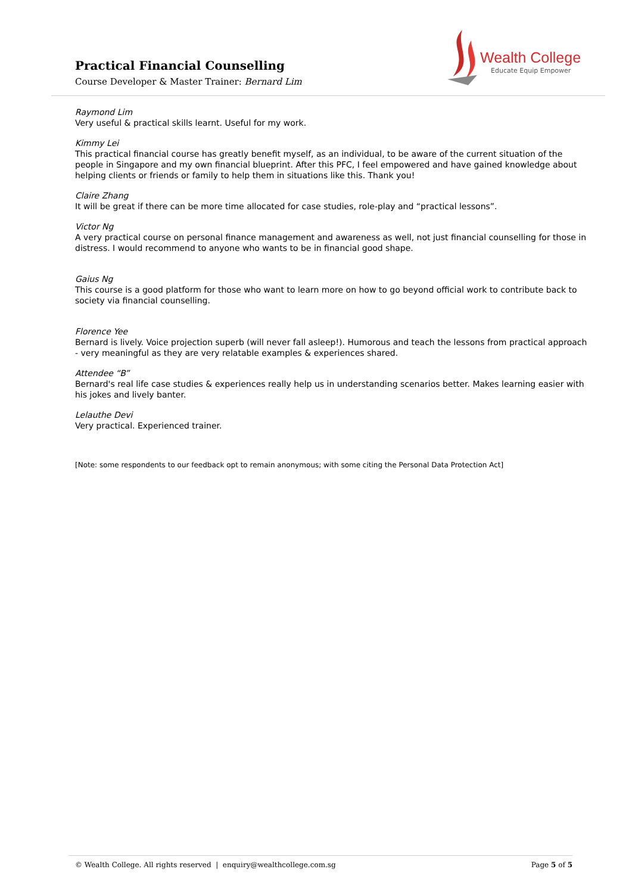Practical Financial Counselling
Course Developer & Master Trainer: Bernard Lim
Wealth College
Educate Equip Empower
Raymond Lim
Very useful & practical skills learnt. Useful for my work.
Kimmy Lei
This practical financial course has greatly benefit myself, as an individual, to be aware of the current situation of the people in Singapore and my own financial blueprint. After this PFC, I feel empowered and have gained knowledge about helping clients or friends or family to help them in situations like this. Thank you!
Claire Zhang
It will be great if there can be more time allocated for case studies, role-play and “practical lessons”.
Victor Ng
A very practical course on personal finance management and awareness as well, not just financial counselling for those in distress. I would recommend to anyone who wants to be in financial good shape.
Gaius Ng
This course is a good platform for those who want to learn more on how to go beyond official work to contribute back to society via financial counselling.
Florence Yee
Bernard is lively. Voice projection superb (will never fall asleep!). Humorous and teach the lessons from practical approach - very meaningful as they are very relatable examples & experiences shared.
Attendee “B”
Bernard's real life case studies & experiences really help us in understanding scenarios better. Makes learning easier with his jokes and lively banter.
Lelauthe Devi
Very practical. Experienced trainer.
[Note: some respondents to our feedback opt to remain anonymous; with some citing the Personal Data Protection Act]
© Wealth College. All rights reserved | enquiry@wealthcollege.com.sg Page 5 of 5